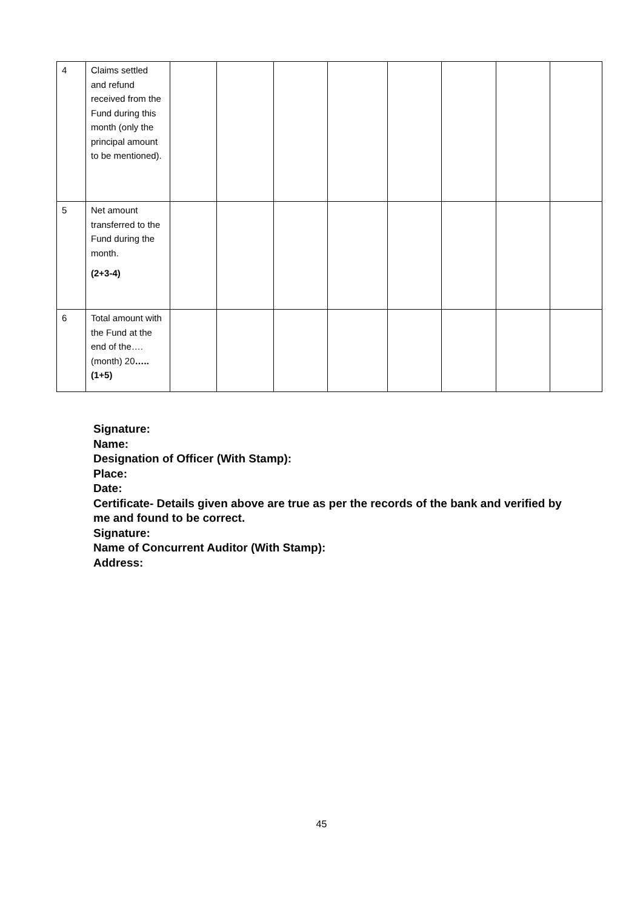| 4 | Claims settled and refund received from the Fund during this month (only the principal amount to be mentioned). | | | | | | | | |
| 5 | Net amount transferred to the Fund during the month. (2+3-4) | | | | | | | | |
| 6 | Total amount with the Fund at the end of the….(month) 20 …..(1+5) | | | | | | | | |
Signature:
Name:
Designation of Officer (With Stamp):
Place:
Date:
Certificate- Details given above are true as per the records of the bank and verified by me and found to be correct.
Signature:
Name of Concurrent Auditor (With Stamp):
Address:
45